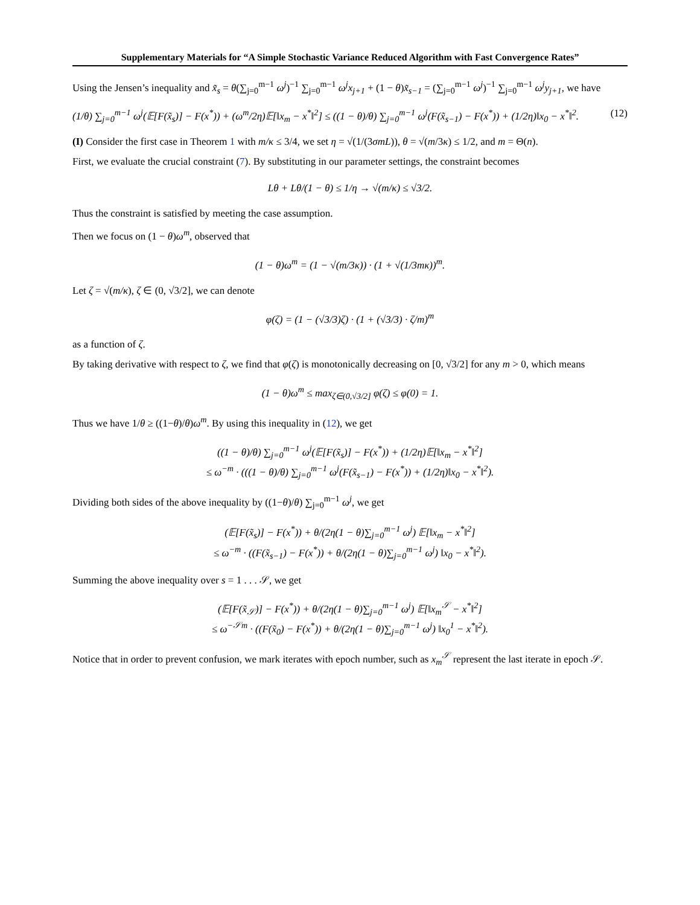Supplementary Materials for “A Simple Stochastic Variance Reduced Algorithm with Fast Convergence Rates”
Using the Jensen’s inequality and x̃<sub>s</sub> = θ(∑<sub>j=0</sub><sup>m−1</sup> ω<sup>j</sup>)<sup>−1</sup> ∑<sub>j=0</sub><sup>m−1</sup> ω<sup>j</sup>x<sub>j+1</sub> + (1 − θ)x̃<sub>s−1</sub> = (∑<sub>j=0</sub><sup>m−1</sup> ω<sup>j</sup>)<sup>−1</sup> ∑<sub>j=0</sub><sup>m−1</sup> ω<sup>j</sup>y<sub>j+1</sub>, we have
(1/θ) ∑<sub>j=0</sub><sup>m−1</sup> ω<sup>j</sup>(𝔼[F(x̃<sub>s</sub>)] − F(x<sup>*</sup>)) + (ω<sup>m</sup>/2η)𝔼[‖x<sub>m</sub> − x<sup>*</sup>‖<sup>2</sup>] ≤ ((1 − θ)/θ) ∑<sub>j=0</sub><sup>m−1</sup> ω<sup>j</sup>(F(x̃<sub>s−1</sub>) − F(x<sup>*</sup>)) + (1/2η)‖x<sub>0</sub> − x<sup>*</sup>‖<sup>2</sup>. (12)
(I) Consider the first case in Theorem 1 with m/κ ≤ 3/4, we set η = √(1/(3σmL)), θ = √(m/3κ) ≤ 1/2, and m = Θ(n).
First, we evaluate the crucial constraint (7). By substituting in our parameter settings, the constraint becomes
Lθ + Lθ/(1 − θ) ≤ 1/η → √(m/κ) ≤ √3/2.
Thus the constraint is satisfied by meeting the case assumption.
Then we focus on (1 − θ)ω<sup>m</sup>, observed that
(1 − θ)ω<sup>m</sup> = (1 − √(m/3κ)) · (1 + √(1/3mκ))<sup>m</sup>.
Let ζ = √(m/κ), ζ ∈ (0, √3/2], we can denote
φ(ζ) = (1 − (√3/3)ζ) · (1 + (√3/3) · ζ/m)<sup>m</sup>
as a function of ζ.
By taking derivative with respect to ζ, we find that φ(ζ) is monotonically decreasing on [0, √3/2] for any m > 0, which means
(1 − θ)ω<sup>m</sup> ≤ max<sub>ζ∈(0,√3/2]</sub> φ(ζ) ≤ φ(0) = 1.
Thus we have 1/θ ≥ ((1−θ)/θ)ω<sup>m</sup>. By using this inequality in (12), we get
((1 − θ)/θ) ∑<sub>j=0</sub><sup>m−1</sup> ω<sup>j</sup>(𝔼[F(x̃<sub>s</sub>)] − F(x<sup>*</sup>)) + (1/2η)𝔼[‖x<sub>m</sub> − x<sup>*</sup>‖<sup>2</sup>]
≤ ω<sup>−m</sup> · (((1 − θ)/θ) ∑<sub>j=0</sub><sup>m−1</sup> ω<sup>j</sup>(F(x̃<sub>s−1</sub>) − F(x<sup>*</sup>)) + (1/2η)‖x<sub>0</sub> − x<sup>*</sup>‖<sup>2</sup>).
Dividing both sides of the above inequality by ((1−θ)/θ) ∑<sub>j=0</sub><sup>m−1</sup> ω<sup>j</sup>, we get
(𝔼[F(x̃<sub>s</sub>)] − F(x<sup>*</sup>)) + θ/(2η(1 − θ)∑<sub>j=0</sub><sup>m−1</sup> ω<sup>j</sup>) 𝔼[‖x<sub>m</sub> − x<sup>*</sup>‖<sup>2</sup>]
≤ ω<sup>−m</sup> · ((F(x̃<sub>s−1</sub>) − F(x<sup>*</sup>)) + θ/(2η(1 − θ)∑<sub>j=0</sub><sup>m−1</sup> ω<sup>j</sup>) ‖x<sub>0</sub> − x<sup>*</sup>‖<sup>2</sup>).
Summing the above inequality over s = 1 . . . 𝒮, we get
(𝔼[F(x̃<sub>𝒮</sub>)] − F(x<sup>*</sup>)) + θ/(2η(1 − θ)∑<sub>j=0</sub><sup>m−1</sup> ω<sup>j</sup>) 𝔼[‖x<sub>m</sub><sup>𝒮</sup> − x<sup>*</sup>‖<sup>2</sup>]
≤ ω<sup>−𝒮m</sup> · ((F(x̃<sub>0</sub>) − F(x<sup>*</sup>)) + θ/(2η(1 − θ)∑<sub>j=0</sub><sup>m−1</sup> ω<sup>j</sup>) ‖x<sub>0</sub><sup>1</sup> − x<sup>*</sup>‖<sup>2</sup>).
Notice that in order to prevent confusion, we mark iterates with epoch number, such as x<sub>m</sub><sup>𝒮</sup> represent the last iterate in epoch 𝒮.